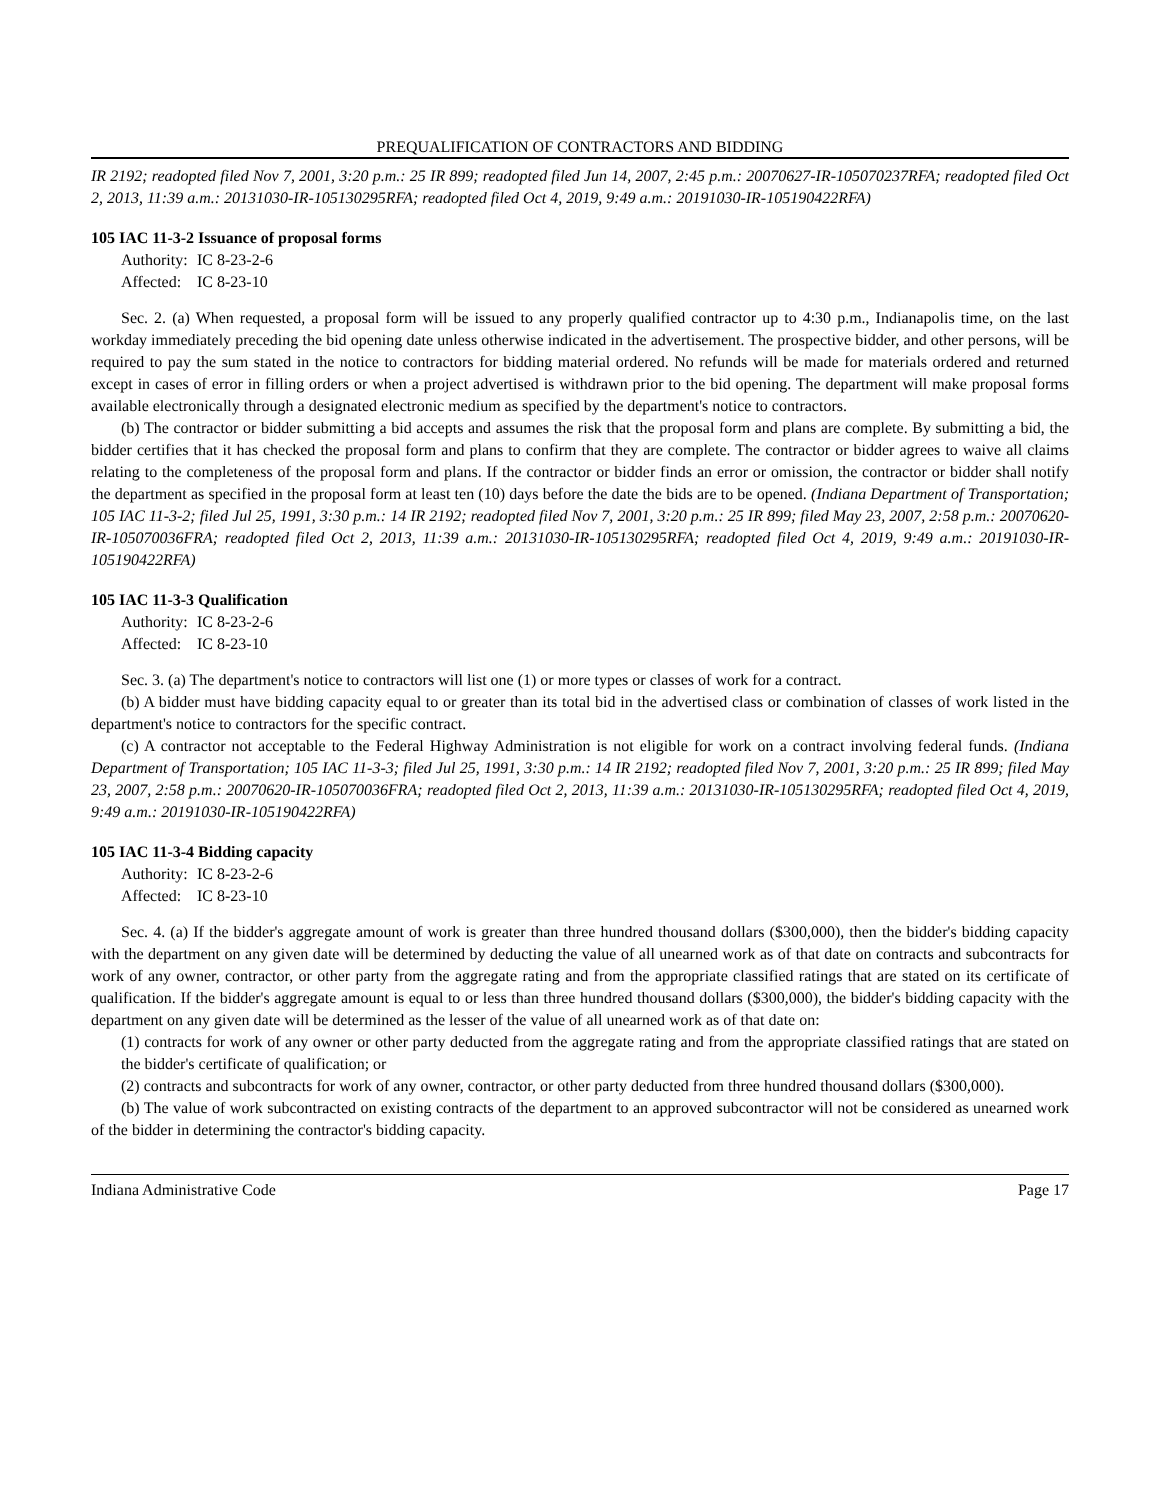PREQUALIFICATION OF CONTRACTORS AND BIDDING
IR 2192; readopted filed Nov 7, 2001, 3:20 p.m.: 25 IR 899; readopted filed Jun 14, 2007, 2:45 p.m.: 20070627-IR-105070237RFA; readopted filed Oct 2, 2013, 11:39 a.m.: 20131030-IR-105130295RFA; readopted filed Oct 4, 2019, 9:49 a.m.: 20191030-IR-105190422RFA)
105 IAC 11-3-2 Issuance of proposal forms
Authority: IC 8-23-2-6
Affected: IC 8-23-10
Sec. 2. (a) When requested, a proposal form will be issued to any properly qualified contractor up to 4:30 p.m., Indianapolis time, on the last workday immediately preceding the bid opening date unless otherwise indicated in the advertisement. The prospective bidder, and other persons, will be required to pay the sum stated in the notice to contractors for bidding material ordered. No refunds will be made for materials ordered and returned except in cases of error in filling orders or when a project advertised is withdrawn prior to the bid opening. The department will make proposal forms available electronically through a designated electronic medium as specified by the department's notice to contractors.
(b) The contractor or bidder submitting a bid accepts and assumes the risk that the proposal form and plans are complete. By submitting a bid, the bidder certifies that it has checked the proposal form and plans to confirm that they are complete. The contractor or bidder agrees to waive all claims relating to the completeness of the proposal form and plans. If the contractor or bidder finds an error or omission, the contractor or bidder shall notify the department as specified in the proposal form at least ten (10) days before the date the bids are to be opened. (Indiana Department of Transportation; 105 IAC 11-3-2; filed Jul 25, 1991, 3:30 p.m.: 14 IR 2192; readopted filed Nov 7, 2001, 3:20 p.m.: 25 IR 899; filed May 23, 2007, 2:58 p.m.: 20070620-IR-105070036FRA; readopted filed Oct 2, 2013, 11:39 a.m.: 20131030-IR-105130295RFA; readopted filed Oct 4, 2019, 9:49 a.m.: 20191030-IR-105190422RFA)
105 IAC 11-3-3 Qualification
Authority: IC 8-23-2-6
Affected: IC 8-23-10
Sec. 3. (a) The department's notice to contractors will list one (1) or more types or classes of work for a contract.
(b) A bidder must have bidding capacity equal to or greater than its total bid in the advertised class or combination of classes of work listed in the department's notice to contractors for the specific contract.
(c) A contractor not acceptable to the Federal Highway Administration is not eligible for work on a contract involving federal funds. (Indiana Department of Transportation; 105 IAC 11-3-3; filed Jul 25, 1991, 3:30 p.m.: 14 IR 2192; readopted filed Nov 7, 2001, 3:20 p.m.: 25 IR 899; filed May 23, 2007, 2:58 p.m.: 20070620-IR-105070036FRA; readopted filed Oct 2, 2013, 11:39 a.m.: 20131030-IR-105130295RFA; readopted filed Oct 4, 2019, 9:49 a.m.: 20191030-IR-105190422RFA)
105 IAC 11-3-4 Bidding capacity
Authority: IC 8-23-2-6
Affected: IC 8-23-10
Sec. 4. (a) If the bidder's aggregate amount of work is greater than three hundred thousand dollars ($300,000), then the bidder's bidding capacity with the department on any given date will be determined by deducting the value of all unearned work as of that date on contracts and subcontracts for work of any owner, contractor, or other party from the aggregate rating and from the appropriate classified ratings that are stated on its certificate of qualification. If the bidder's aggregate amount is equal to or less than three hundred thousand dollars ($300,000), the bidder's bidding capacity with the department on any given date will be determined as the lesser of the value of all unearned work as of that date on:
(1) contracts for work of any owner or other party deducted from the aggregate rating and from the appropriate classified ratings that are stated on the bidder's certificate of qualification; or
(2) contracts and subcontracts for work of any owner, contractor, or other party deducted from three hundred thousand dollars ($300,000).
(b) The value of work subcontracted on existing contracts of the department to an approved subcontractor will not be considered as unearned work of the bidder in determining the contractor's bidding capacity.
Indiana Administrative Code Page 17